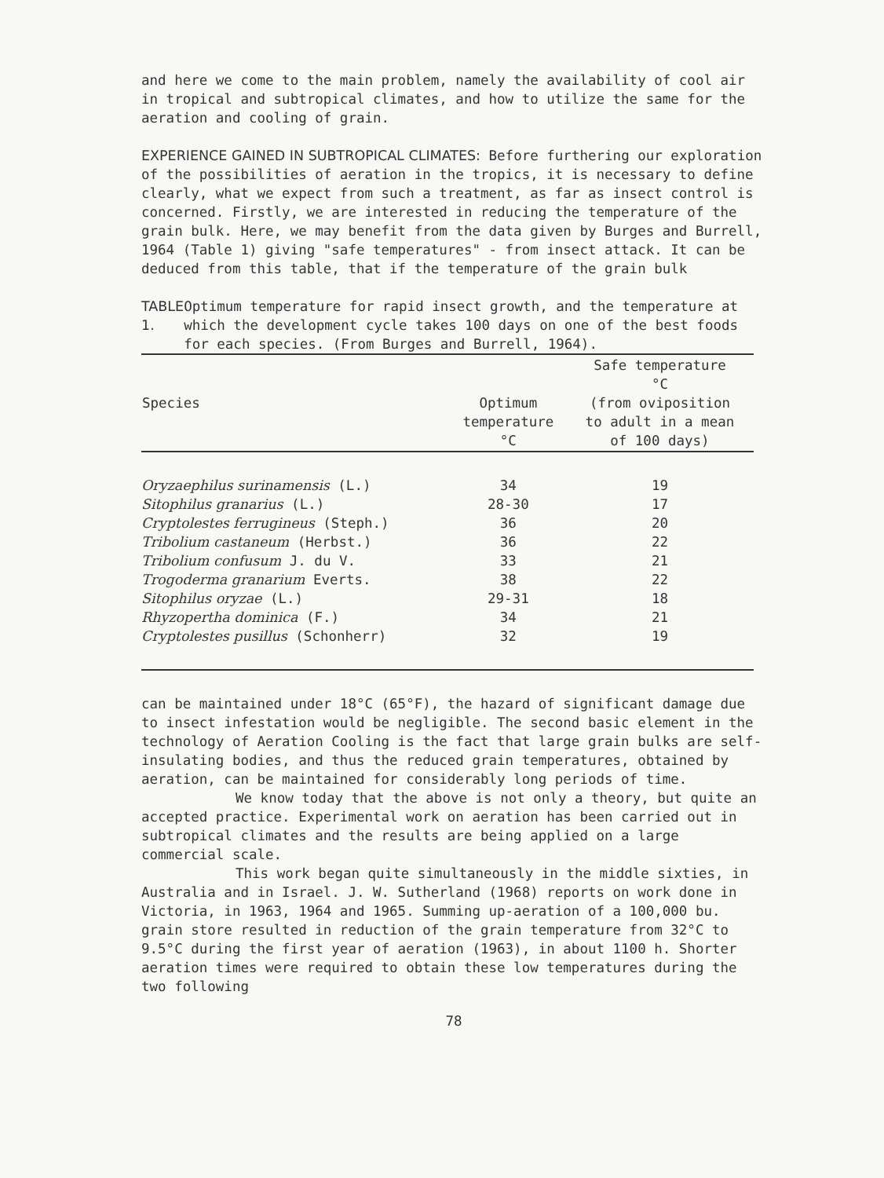and here we come to the main problem, namely the availability of cool air in tropical and subtropical climates, and how to utilize the same for the aeration and cooling of grain.
EXPERIENCE GAINED IN SUBTROPICAL CLIMATES: Before furthering our exploration of the possibilities of aeration in the tropics, it is necessary to define clearly, what we expect from such a treatment, as far as insect control is concerned. Firstly, we are interested in reducing the temperature of the grain bulk. Here, we may benefit from the data given by Burges and Burrell, 1964 (Table 1) giving "safe temperatures" - from insect attack. It can be deduced from this table, that if the temperature of the grain bulk
TABLE 1. Optimum temperature for rapid insect growth, and the temperature at which the development cycle takes 100 days on one of the best foods for each species. (From Burges and Burrell, 1964).
| Species | Optimum temperature °C | Safe temperature °C (from oviposition to adult in a mean of 100 days) |
| --- | --- | --- |
| Oryzaephilus surinamensis (L.) | 34 | 19 |
| Sitophilus granarius (L.) | 28-30 | 17 |
| Cryptolestes ferrugineus (Steph.) | 36 | 20 |
| Tribolium castaneum (Herbst.) | 36 | 22 |
| Tribolium confusum J. du V. | 33 | 21 |
| Trogoderma granarium Everts. | 38 | 22 |
| Sitophilus oryzae (L.) | 29-31 | 18 |
| Rhyzopertha dominica (F.) | 34 | 21 |
| Cryptolestes pusillus (Schonherr) | 32 | 19 |
can be maintained under 18°C (65°F), the hazard of significant damage due to insect infestation would be negligible. The second basic element in the technology of Aeration Cooling is the fact that large grain bulks are self-insulating bodies, and thus the reduced grain temperatures, obtained by aeration, can be maintained for considerably long periods of time.
We know today that the above is not only a theory, but quite an accepted practice. Experimental work on aeration has been carried out in subtropical climates and the results are being applied on a large commercial scale.
This work began quite simultaneously in the middle sixties, in Australia and in Israel. J. W. Sutherland (1968) reports on work done in Victoria, in 1963, 1964 and 1965. Summing up-aeration of a 100,000 bu. grain store resulted in reduction of the grain temperature from 32°C to 9.5°C during the first year of aeration (1963), in about 1100 h. Shorter aeration times were required to obtain these low temperatures during the two following
78